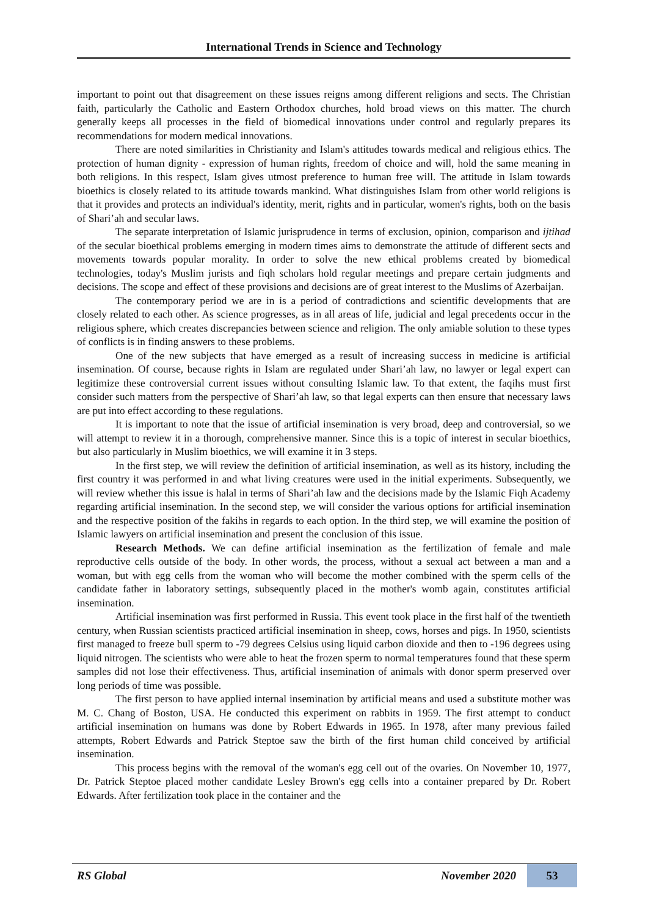International Trends in Science and Technology
important to point out that disagreement on these issues reigns among different religions and sects. The Christian faith, particularly the Catholic and Eastern Orthodox churches, hold broad views on this matter. The church generally keeps all processes in the field of biomedical innovations under control and regularly prepares its recommendations for modern medical innovations.
There are noted similarities in Christianity and Islam's attitudes towards medical and religious ethics. The protection of human dignity - expression of human rights, freedom of choice and will, hold the same meaning in both religions. In this respect, Islam gives utmost preference to human free will. The attitude in Islam towards bioethics is closely related to its attitude towards mankind. What distinguishes Islam from other world religions is that it provides and protects an individual's identity, merit, rights and in particular, women's rights, both on the basis of Shari’ah and secular laws.
The separate interpretation of Islamic jurisprudence in terms of exclusion, opinion, comparison and ijtihad of the secular bioethical problems emerging in modern times aims to demonstrate the attitude of different sects and movements towards popular morality. In order to solve the new ethical problems created by biomedical technologies, today's Muslim jurists and fiqh scholars hold regular meetings and prepare certain judgments and decisions. The scope and effect of these provisions and decisions are of great interest to the Muslims of Azerbaijan.
The contemporary period we are in is a period of contradictions and scientific developments that are closely related to each other. As science progresses, as in all areas of life, judicial and legal precedents occur in the religious sphere, which creates discrepancies between science and religion. The only amiable solution to these types of conflicts is in finding answers to these problems.
One of the new subjects that have emerged as a result of increasing success in medicine is artificial insemination. Of course, because rights in Islam are regulated under Shari’ah law, no lawyer or legal expert can legitimize these controversial current issues without consulting Islamic law. To that extent, the faqihs must first consider such matters from the perspective of Shari’ah law, so that legal experts can then ensure that necessary laws are put into effect according to these regulations.
It is important to note that the issue of artificial insemination is very broad, deep and controversial, so we will attempt to review it in a thorough, comprehensive manner. Since this is a topic of interest in secular bioethics, but also particularly in Muslim bioethics, we will examine it in 3 steps.
In the first step, we will review the definition of artificial insemination, as well as its history, including the first country it was performed in and what living creatures were used in the initial experiments. Subsequently, we will review whether this issue is halal in terms of Shari’ah law and the decisions made by the Islamic Fiqh Academy regarding artificial insemination. In the second step, we will consider the various options for artificial insemination and the respective position of the fakihs in regards to each option. In the third step, we will examine the position of Islamic lawyers on artificial insemination and present the conclusion of this issue.
Research Methods. We can define artificial insemination as the fertilization of female and male reproductive cells outside of the body. In other words, the process, without a sexual act between a man and a woman, but with egg cells from the woman who will become the mother combined with the sperm cells of the candidate father in laboratory settings, subsequently placed in the mother's womb again, constitutes artificial insemination.
Artificial insemination was first performed in Russia. This event took place in the first half of the twentieth century, when Russian scientists practiced artificial insemination in sheep, cows, horses and pigs. In 1950, scientists first managed to freeze bull sperm to -79 degrees Celsius using liquid carbon dioxide and then to -196 degrees using liquid nitrogen. The scientists who were able to heat the frozen sperm to normal temperatures found that these sperm samples did not lose their effectiveness. Thus, artificial insemination of animals with donor sperm preserved over long periods of time was possible.
The first person to have applied internal insemination by artificial means and used a substitute mother was M. C. Chang of Boston, USA. He conducted this experiment on rabbits in 1959. The first attempt to conduct artificial insemination on humans was done by Robert Edwards in 1965. In 1978, after many previous failed attempts, Robert Edwards and Patrick Steptoe saw the birth of the first human child conceived by artificial insemination.
This process begins with the removal of the woman's egg cell out of the ovaries. On November 10, 1977, Dr. Patrick Steptoe placed mother candidate Lesley Brown's egg cells into a container prepared by Dr. Robert Edwards. After fertilization took place in the container and the
RS Global November 2020 53